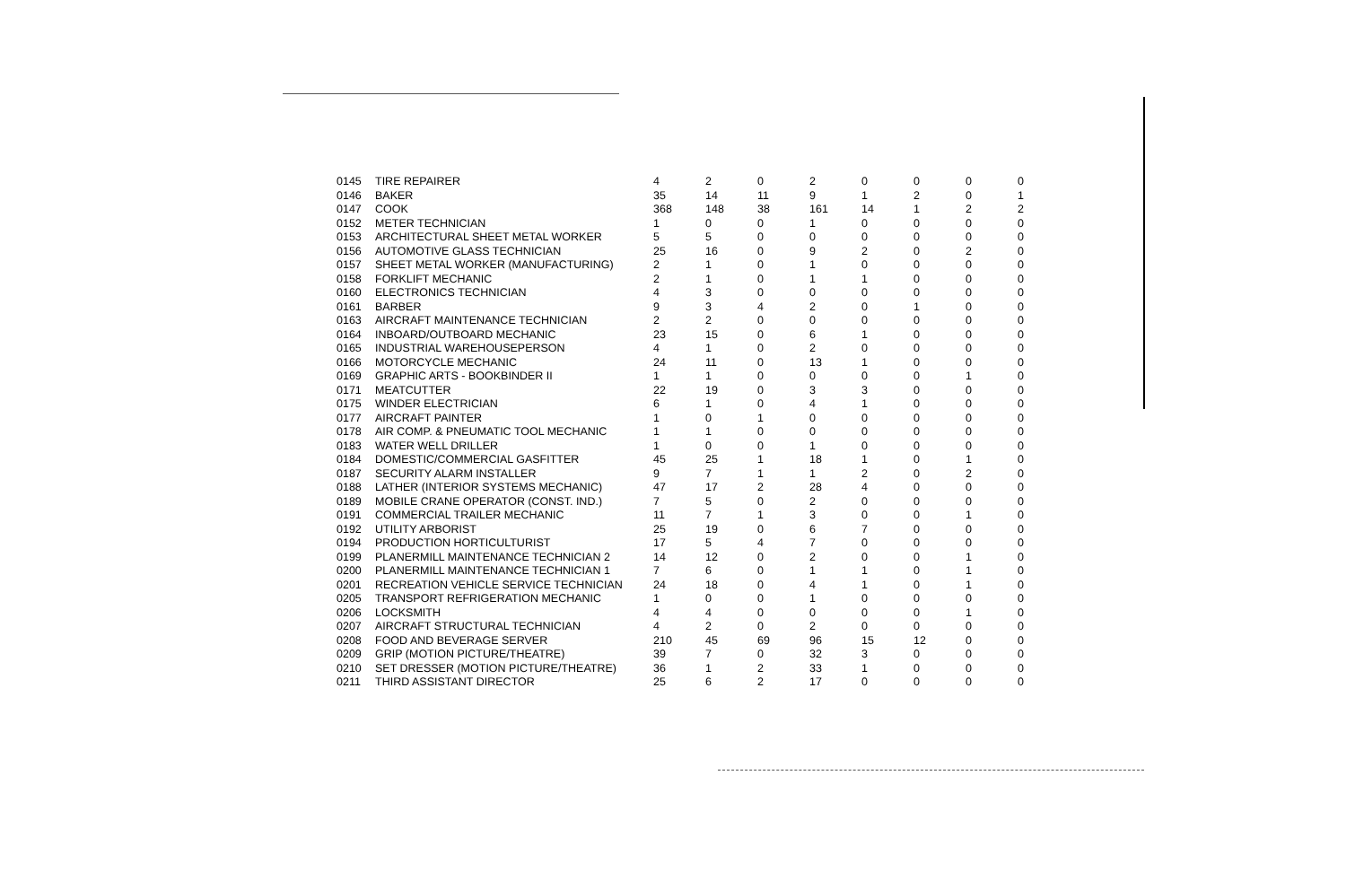| 0145 | TIRE REPAIRER | 4 | 2 | 0 | 2 | 0 | 0 | 0 | 0 |
| 0146 | BAKER | 35 | 14 | 11 | 9 | 1 | 2 | 0 | 1 |
| 0147 | COOK | 368 | 148 | 38 | 161 | 14 | 1 | 2 | 2 |
| 0152 | METER TECHNICIAN | 1 | 0 | 0 | 1 | 0 | 0 | 0 | 0 |
| 0153 | ARCHITECTURAL SHEET METAL WORKER | 5 | 5 | 0 | 0 | 0 | 0 | 0 | 0 |
| 0156 | AUTOMOTIVE GLASS TECHNICIAN | 25 | 16 | 0 | 9 | 2 | 0 | 2 | 0 |
| 0157 | SHEET METAL WORKER (MANUFACTURING) | 2 | 1 | 0 | 1 | 0 | 0 | 0 | 0 |
| 0158 | FORKLIFT MECHANIC | 2 | 1 | 0 | 1 | 1 | 0 | 0 | 0 |
| 0160 | ELECTRONICS TECHNICIAN | 4 | 3 | 0 | 0 | 0 | 0 | 0 | 0 |
| 0161 | BARBER | 9 | 3 | 4 | 2 | 0 | 1 | 0 | 0 |
| 0163 | AIRCRAFT MAINTENANCE TECHNICIAN | 2 | 2 | 0 | 0 | 0 | 0 | 0 | 0 |
| 0164 | INBOARD/OUTBOARD MECHANIC | 23 | 15 | 0 | 6 | 1 | 0 | 0 | 0 |
| 0165 | INDUSTRIAL WAREHOUSEPERSON | 4 | 1 | 0 | 2 | 0 | 0 | 0 | 0 |
| 0166 | MOTORCYCLE MECHANIC | 24 | 11 | 0 | 13 | 1 | 0 | 0 | 0 |
| 0169 | GRAPHIC ARTS - BOOKBINDER II | 1 | 1 | 0 | 0 | 0 | 0 | 1 | 0 |
| 0171 | MEATCUTTER | 22 | 19 | 0 | 3 | 3 | 0 | 0 | 0 |
| 0175 | WINDER ELECTRICIAN | 6 | 1 | 0 | 4 | 1 | 0 | 0 | 0 |
| 0177 | AIRCRAFT PAINTER | 1 | 0 | 1 | 0 | 0 | 0 | 0 | 0 |
| 0178 | AIR COMP. & PNEUMATIC TOOL MECHANIC | 1 | 1 | 0 | 0 | 0 | 0 | 0 | 0 |
| 0183 | WATER WELL DRILLER | 1 | 0 | 0 | 1 | 0 | 0 | 0 | 0 |
| 0184 | DOMESTIC/COMMERCIAL GASFITTER | 45 | 25 | 1 | 18 | 1 | 0 | 1 | 0 |
| 0187 | SECURITY ALARM INSTALLER | 9 | 7 | 1 | 1 | 2 | 0 | 2 | 0 |
| 0188 | LATHER (INTERIOR SYSTEMS MECHANIC) | 47 | 17 | 2 | 28 | 4 | 0 | 0 | 0 |
| 0189 | MOBILE CRANE OPERATOR (CONST. IND.) | 7 | 5 | 0 | 2 | 0 | 0 | 0 | 0 |
| 0191 | COMMERCIAL TRAILER MECHANIC | 11 | 7 | 1 | 3 | 0 | 0 | 1 | 0 |
| 0192 | UTILITY ARBORIST | 25 | 19 | 0 | 6 | 7 | 0 | 0 | 0 |
| 0194 | PRODUCTION HORTICULTURIST | 17 | 5 | 4 | 7 | 0 | 0 | 0 | 0 |
| 0199 | PLANERMILL MAINTENANCE TECHNICIAN 2 | 14 | 12 | 0 | 2 | 0 | 0 | 1 | 0 |
| 0200 | PLANERMILL MAINTENANCE TECHNICIAN 1 | 7 | 6 | 0 | 1 | 1 | 0 | 1 | 0 |
| 0201 | RECREATION VEHICLE SERVICE TECHNICIAN | 24 | 18 | 0 | 4 | 1 | 0 | 1 | 0 |
| 0205 | TRANSPORT REFRIGERATION MECHANIC | 1 | 0 | 0 | 1 | 0 | 0 | 0 | 0 |
| 0206 | LOCKSMITH | 4 | 4 | 0 | 0 | 0 | 0 | 1 | 0 |
| 0207 | AIRCRAFT STRUCTURAL TECHNICIAN | 4 | 2 | 0 | 2 | 0 | 0 | 0 | 0 |
| 0208 | FOOD AND BEVERAGE SERVER | 210 | 45 | 69 | 96 | 15 | 12 | 0 | 0 |
| 0209 | GRIP (MOTION PICTURE/THEATRE) | 39 | 7 | 0 | 32 | 3 | 0 | 0 | 0 |
| 0210 | SET DRESSER (MOTION PICTURE/THEATRE) | 36 | 1 | 2 | 33 | 1 | 0 | 0 | 0 |
| 0211 | THIRD ASSISTANT DIRECTOR | 25 | 6 | 2 | 17 | 0 | 0 | 0 | 0 |